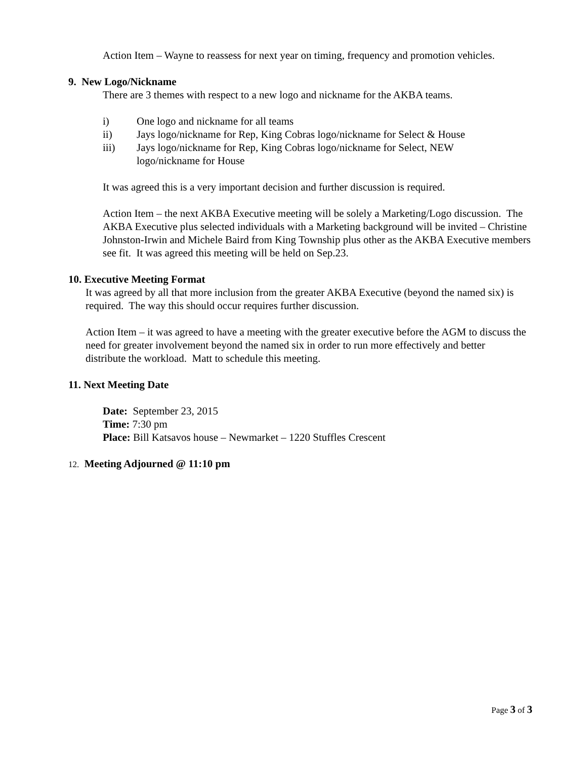Action Item – Wayne to reassess for next year on timing, frequency and promotion vehicles.
9. New Logo/Nickname
There are 3 themes with respect to a new logo and nickname for the AKBA teams.
i) One logo and nickname for all teams
ii) Jays logo/nickname for Rep, King Cobras logo/nickname for Select & House
iii) Jays logo/nickname for Rep, King Cobras logo/nickname for Select, NEW
logo/nickname for House
It was agreed this is a very important decision and further discussion is required.
Action Item – the next AKBA Executive meeting will be solely a Marketing/Logo discussion. The AKBA Executive plus selected individuals with a Marketing background will be invited – Christine Johnston-Irwin and Michele Baird from King Township plus other as the AKBA Executive members see fit. It was agreed this meeting will be held on Sep.23.
10. Executive Meeting Format
It was agreed by all that more inclusion from the greater AKBA Executive (beyond the named six) is required. The way this should occur requires further discussion.
Action Item – it was agreed to have a meeting with the greater executive before the AGM to discuss the need for greater involvement beyond the named six in order to run more effectively and better distribute the workload. Matt to schedule this meeting.
11. Next Meeting Date
Date: September 23, 2015
Time: 7:30 pm
Place: Bill Katsavos house – Newmarket – 1220 Stuffles Crescent
12. Meeting Adjourned @ 11:10 pm
Page 3 of 3